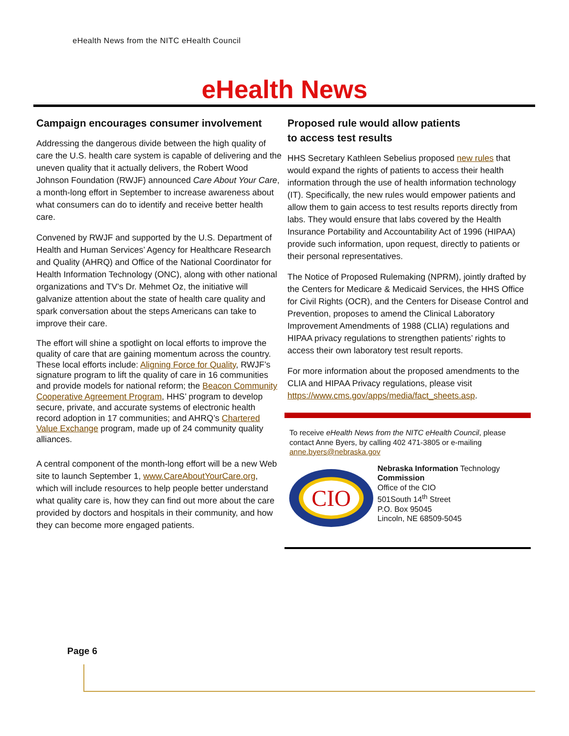eHealth News from the NITC eHealth Council
eHealth News
Campaign encourages consumer involvement
Addressing the dangerous divide between the high quality of care the U.S. health care system is capable of delivering and the uneven quality that it actually delivers, the Robert Wood Johnson Foundation (RWJF) announced Care About Your Care, a month-long effort in September to increase awareness about what consumers can do to identify and receive better health care.
Convened by RWJF and supported by the U.S. Department of Health and Human Services’ Agency for Healthcare Research and Quality (AHRQ) and Office of the National Coordinator for Health Information Technology (ONC), along with other national organizations and TV’s Dr. Mehmet Oz, the initiative will galvanize attention about the state of health care quality and spark conversation about the steps Americans can take to improve their care.
The effort will shine a spotlight on local efforts to improve the quality of care that are gaining momentum across the country. These local efforts include: Aligning Force for Quality, RWJF’s signature program to lift the quality of care in 16 communities and provide models for national reform; the Beacon Community Cooperative Agreement Program, HHS’ program to develop secure, private, and accurate systems of electronic health record adoption in 17 communities; and AHRQ’s Chartered Value Exchange program, made up of 24 community quality alliances.
A central component of the month-long effort will be a new Web site to launch September 1, www.CareAboutYourCare.org, which will include resources to help people better understand what quality care is, how they can find out more about the care provided by doctors and hospitals in their community, and how they can become more engaged patients.
Proposed rule would allow patients
to access test results
HHS Secretary Kathleen Sebelius proposed new rules that would expand the rights of patients to access their health information through the use of health information technology (IT). Specifically, the new rules would empower patients and allow them to gain access to test results reports directly from labs. They would ensure that labs covered by the Health Insurance Portability and Accountability Act of 1996 (HIPAA) provide such information, upon request, directly to patients or their personal representatives.
The Notice of Proposed Rulemaking (NPRM), jointly drafted by the Centers for Medicare & Medicaid Services, the HHS Office for Civil Rights (OCR), and the Centers for Disease Control and Prevention, proposes to amend the Clinical Laboratory Improvement Amendments of 1988 (CLIA) regulations and HIPAA privacy regulations to strengthen patients’ rights to access their own laboratory test result reports.
For more information about the proposed amendments to the CLIA and HIPAA Privacy regulations, please visit https://www.cms.gov/apps/media/fact_sheets.asp.
To receive eHealth News from the NITC eHealth Council, please contact Anne Byers, by calling 402 471-3805 or e-mailing anne.byers@nebraska.gov
CIO
Nebraska Information Technology Commission
Office of the CIO
501South 14<sup>th</sup> Street
P.O. Box 95045
Lincoln, NE 68509-5045
Page 6